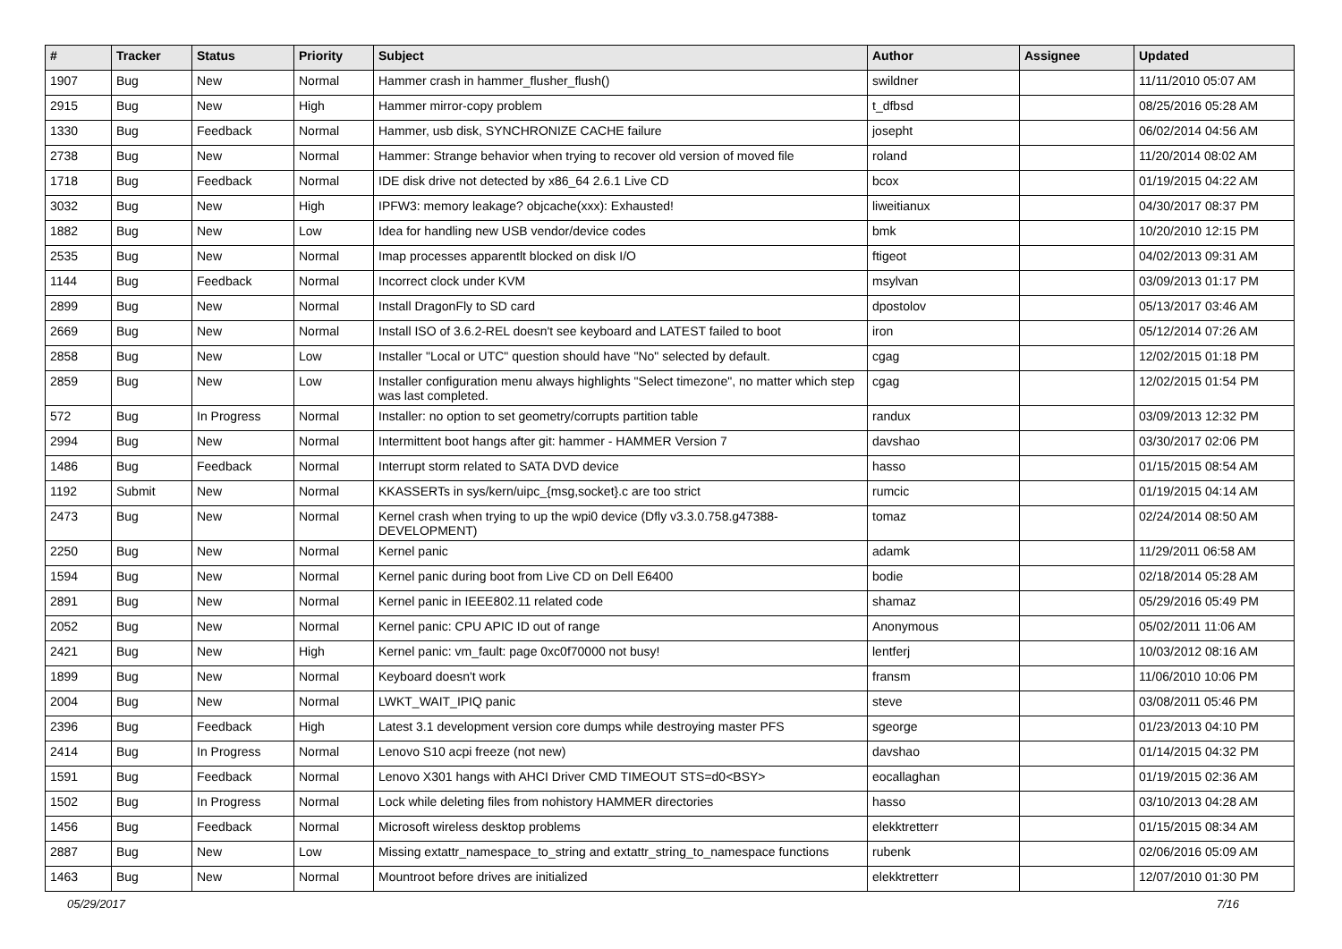| # | Tracker | Status | Priority | Subject | Author | Assignee | Updated |
| --- | --- | --- | --- | --- | --- | --- | --- |
| 1907 | Bug | New | Normal | Hammer crash in hammer_flusher_flush() | swildner | | 11/11/2010 05:07 AM |
| 2915 | Bug | New | High | Hammer mirror-copy problem | t_dfbsd | | 08/25/2016 05:28 AM |
| 1330 | Bug | Feedback | Normal | Hammer, usb disk, SYNCHRONIZE CACHE failure | josepht | | 06/02/2014 04:56 AM |
| 2738 | Bug | New | Normal | Hammer: Strange behavior when trying to recover old version of moved file | roland | | 11/20/2014 08:02 AM |
| 1718 | Bug | Feedback | Normal | IDE disk drive not detected by x86_64 2.6.1 Live CD | bcox | | 01/19/2015 04:22 AM |
| 3032 | Bug | New | High | IPFW3: memory leakage? objcache(xxx): Exhausted! | liweitianux | | 04/30/2017 08:37 PM |
| 1882 | Bug | New | Low | Idea for handling new USB vendor/device codes | bmk | | 10/20/2010 12:15 PM |
| 2535 | Bug | New | Normal | Imap processes apparentlt blocked on disk I/O | ftigeot | | 04/02/2013 09:31 AM |
| 1144 | Bug | Feedback | Normal | Incorrect clock under KVM | msylvan | | 03/09/2013 01:17 PM |
| 2899 | Bug | New | Normal | Install DragonFly to SD card | dpostolov | | 05/13/2017 03:46 AM |
| 2669 | Bug | New | Normal | Install ISO of 3.6.2-REL doesn't see keyboard and LATEST failed to boot | iron | | 05/12/2014 07:26 AM |
| 2858 | Bug | New | Low | Installer "Local or UTC" question should have "No" selected by default. | cgag | | 12/02/2015 01:18 PM |
| 2859 | Bug | New | Low | Installer configuration menu always highlights "Select timezone", no matter which step was last completed. | cgag | | 12/02/2015 01:54 PM |
| 572 | Bug | In Progress | Normal | Installer: no option to set geometry/corrupts partition table | randux | | 03/09/2013 12:32 PM |
| 2994 | Bug | New | Normal | Intermittent boot hangs after git: hammer - HAMMER Version 7 | davshao | | 03/30/2017 02:06 PM |
| 1486 | Bug | Feedback | Normal | Interrupt storm related to SATA DVD device | hasso | | 01/15/2015 08:54 AM |
| 1192 | Submit | New | Normal | KKASSERTs in sys/kern/uipc_{msg,socket}.c are too strict | rumcic | | 01/19/2015 04:14 AM |
| 2473 | Bug | New | Normal | Kernel crash when trying to up the wpi0 device (Dfly v3.3.0.758.g47388-DEVELOPMENT) | tomaz | | 02/24/2014 08:50 AM |
| 2250 | Bug | New | Normal | Kernel panic | adamk | | 11/29/2011 06:58 AM |
| 1594 | Bug | New | Normal | Kernel panic during boot from Live CD on Dell E6400 | bodie | | 02/18/2014 05:28 AM |
| 2891 | Bug | New | Normal | Kernel panic in IEEE802.11 related code | shamaz | | 05/29/2016 05:49 PM |
| 2052 | Bug | New | Normal | Kernel panic: CPU APIC ID out of range | Anonymous | | 05/02/2011 11:06 AM |
| 2421 | Bug | New | High | Kernel panic: vm_fault: page 0xc0f70000 not busy! | lentferj | | 10/03/2012 08:16 AM |
| 1899 | Bug | New | Normal | Keyboard doesn't work | fransm | | 11/06/2010 10:06 PM |
| 2004 | Bug | New | Normal | LWKT_WAIT_IPIQ panic | steve | | 03/08/2011 05:46 PM |
| 2396 | Bug | Feedback | High | Latest 3.1 development version core dumps while destroying master PFS | sgeorge | | 01/23/2013 04:10 PM |
| 2414 | Bug | In Progress | Normal | Lenovo S10 acpi freeze (not new) | davshao | | 01/14/2015 04:32 PM |
| 1591 | Bug | Feedback | Normal | Lenovo X301 hangs with AHCI Driver CMD TIMEOUT STS=d0<BSY> | eocallaghan | | 01/19/2015 02:36 AM |
| 1502 | Bug | In Progress | Normal | Lock while deleting files from nohistory HAMMER directories | hasso | | 03/10/2013 04:28 AM |
| 1456 | Bug | Feedback | Normal | Microsoft wireless desktop problems | elekktretterr | | 01/15/2015 08:34 AM |
| 2887 | Bug | New | Low | Missing extattr_namespace_to_string and extattr_string_to_namespace functions | rubenk | | 02/06/2016 05:09 AM |
| 1463 | Bug | New | Normal | Mountroot before drives are initialized | elekktretterr | | 12/07/2010 01:30 PM |
05/29/2017 7/16